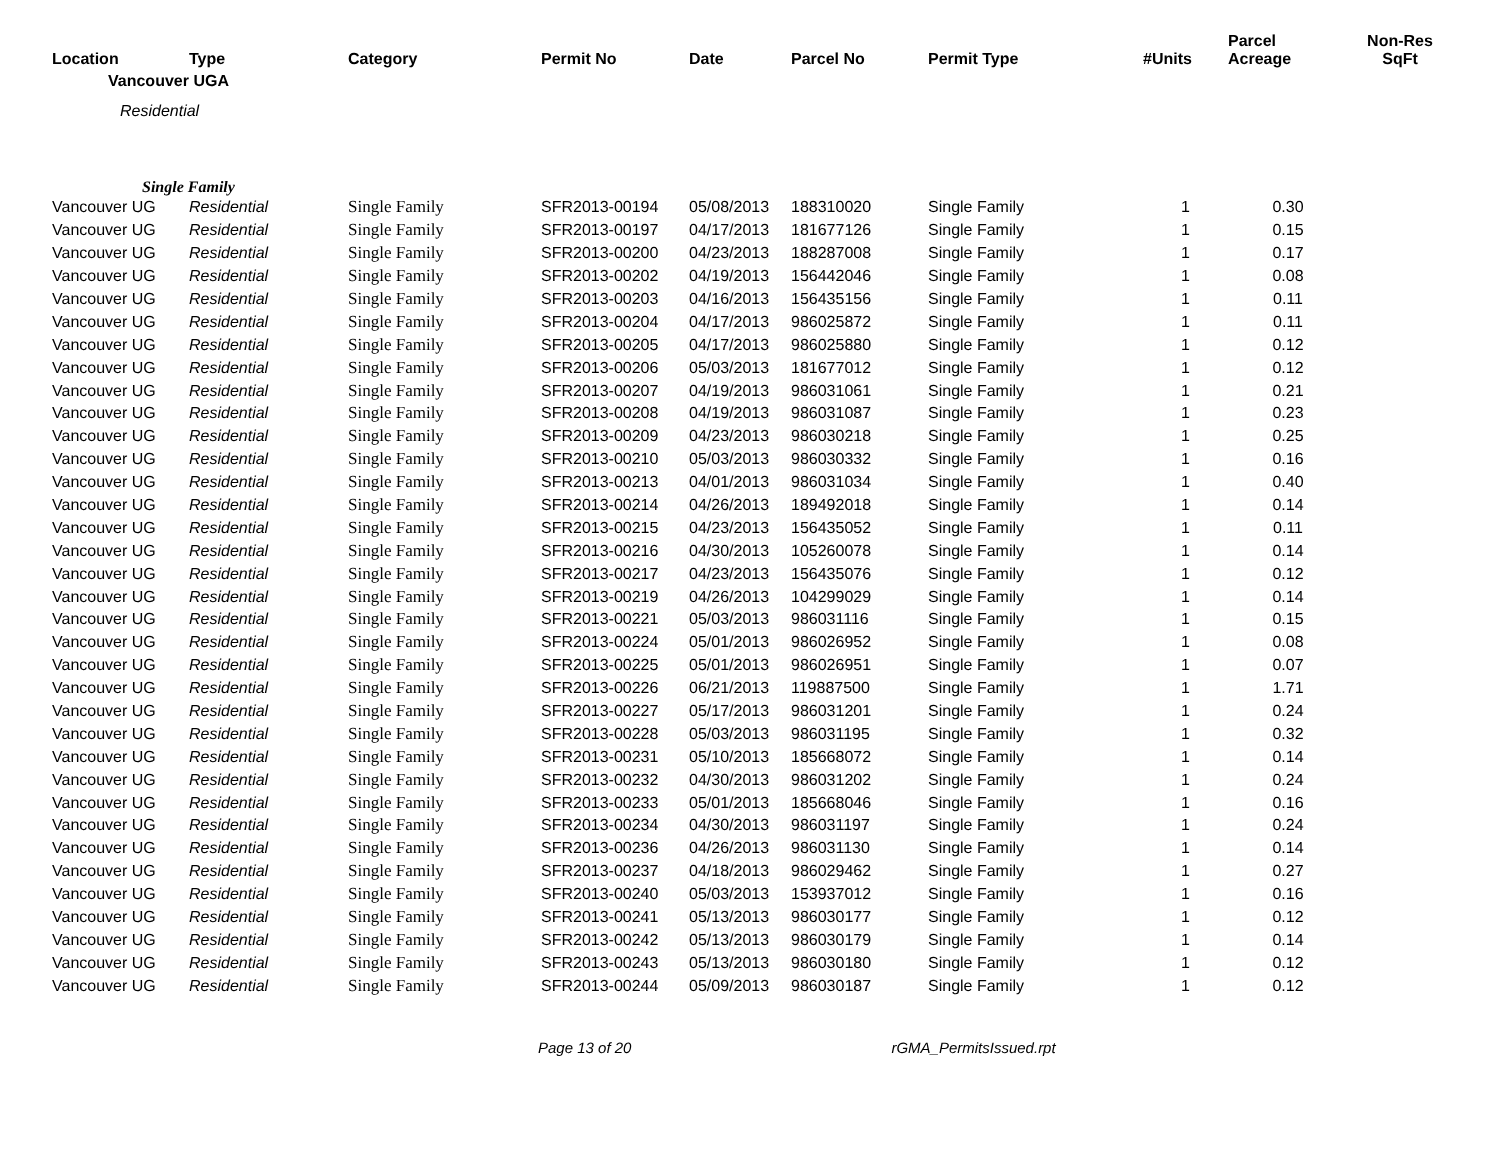| Location | Type | Category | Permit No | Date | Parcel No | Permit Type | #Units | Parcel Acreage | Non-Res SqFt |
| --- | --- | --- | --- | --- | --- | --- | --- | --- | --- |
| Vancouver UGA | | | | | | | | | |
| Residential | | | | | | | | | |
| Single Family | | | | | | | | | |
| Vancouver UG | Residential | Single Family | SFR2013-00194 | 05/08/2013 | 188310020 | Single Family | 1 | 0.30 | |
| Vancouver UG | Residential | Single Family | SFR2013-00197 | 04/17/2013 | 181677126 | Single Family | 1 | 0.15 | |
| Vancouver UG | Residential | Single Family | SFR2013-00200 | 04/23/2013 | 188287008 | Single Family | 1 | 0.17 | |
| Vancouver UG | Residential | Single Family | SFR2013-00202 | 04/19/2013 | 156442046 | Single Family | 1 | 0.08 | |
| Vancouver UG | Residential | Single Family | SFR2013-00203 | 04/16/2013 | 156435156 | Single Family | 1 | 0.11 | |
| Vancouver UG | Residential | Single Family | SFR2013-00204 | 04/17/2013 | 986025872 | Single Family | 1 | 0.11 | |
| Vancouver UG | Residential | Single Family | SFR2013-00205 | 04/17/2013 | 986025880 | Single Family | 1 | 0.12 | |
| Vancouver UG | Residential | Single Family | SFR2013-00206 | 05/03/2013 | 181677012 | Single Family | 1 | 0.12 | |
| Vancouver UG | Residential | Single Family | SFR2013-00207 | 04/19/2013 | 986031061 | Single Family | 1 | 0.21 | |
| Vancouver UG | Residential | Single Family | SFR2013-00208 | 04/19/2013 | 986031087 | Single Family | 1 | 0.23 | |
| Vancouver UG | Residential | Single Family | SFR2013-00209 | 04/23/2013 | 986030218 | Single Family | 1 | 0.25 | |
| Vancouver UG | Residential | Single Family | SFR2013-00210 | 05/03/2013 | 986030332 | Single Family | 1 | 0.16 | |
| Vancouver UG | Residential | Single Family | SFR2013-00213 | 04/01/2013 | 986031034 | Single Family | 1 | 0.40 | |
| Vancouver UG | Residential | Single Family | SFR2013-00214 | 04/26/2013 | 189492018 | Single Family | 1 | 0.14 | |
| Vancouver UG | Residential | Single Family | SFR2013-00215 | 04/23/2013 | 156435052 | Single Family | 1 | 0.11 | |
| Vancouver UG | Residential | Single Family | SFR2013-00216 | 04/30/2013 | 105260078 | Single Family | 1 | 0.14 | |
| Vancouver UG | Residential | Single Family | SFR2013-00217 | 04/23/2013 | 156435076 | Single Family | 1 | 0.12 | |
| Vancouver UG | Residential | Single Family | SFR2013-00219 | 04/26/2013 | 104299029 | Single Family | 1 | 0.14 | |
| Vancouver UG | Residential | Single Family | SFR2013-00221 | 05/03/2013 | 986031116 | Single Family | 1 | 0.15 | |
| Vancouver UG | Residential | Single Family | SFR2013-00224 | 05/01/2013 | 986026952 | Single Family | 1 | 0.08 | |
| Vancouver UG | Residential | Single Family | SFR2013-00225 | 05/01/2013 | 986026951 | Single Family | 1 | 0.07 | |
| Vancouver UG | Residential | Single Family | SFR2013-00226 | 06/21/2013 | 119887500 | Single Family | 1 | 1.71 | |
| Vancouver UG | Residential | Single Family | SFR2013-00227 | 05/17/2013 | 986031201 | Single Family | 1 | 0.24 | |
| Vancouver UG | Residential | Single Family | SFR2013-00228 | 05/03/2013 | 986031195 | Single Family | 1 | 0.32 | |
| Vancouver UG | Residential | Single Family | SFR2013-00231 | 05/10/2013 | 185668072 | Single Family | 1 | 0.14 | |
| Vancouver UG | Residential | Single Family | SFR2013-00232 | 04/30/2013 | 986031202 | Single Family | 1 | 0.24 | |
| Vancouver UG | Residential | Single Family | SFR2013-00233 | 05/01/2013 | 185668046 | Single Family | 1 | 0.16 | |
| Vancouver UG | Residential | Single Family | SFR2013-00234 | 04/30/2013 | 986031197 | Single Family | 1 | 0.24 | |
| Vancouver UG | Residential | Single Family | SFR2013-00236 | 04/26/2013 | 986031130 | Single Family | 1 | 0.14 | |
| Vancouver UG | Residential | Single Family | SFR2013-00237 | 04/18/2013 | 986029462 | Single Family | 1 | 0.27 | |
| Vancouver UG | Residential | Single Family | SFR2013-00240 | 05/03/2013 | 153937012 | Single Family | 1 | 0.16 | |
| Vancouver UG | Residential | Single Family | SFR2013-00241 | 05/13/2013 | 986030177 | Single Family | 1 | 0.12 | |
| Vancouver UG | Residential | Single Family | SFR2013-00242 | 05/13/2013 | 986030179 | Single Family | 1 | 0.14 | |
| Vancouver UG | Residential | Single Family | SFR2013-00243 | 05/13/2013 | 986030180 | Single Family | 1 | 0.12 | |
| Vancouver UG | Residential | Single Family | SFR2013-00244 | 05/09/2013 | 986030187 | Single Family | 1 | 0.12 | |
Page 13 of 20 rGMA_PermitsIssued.rpt